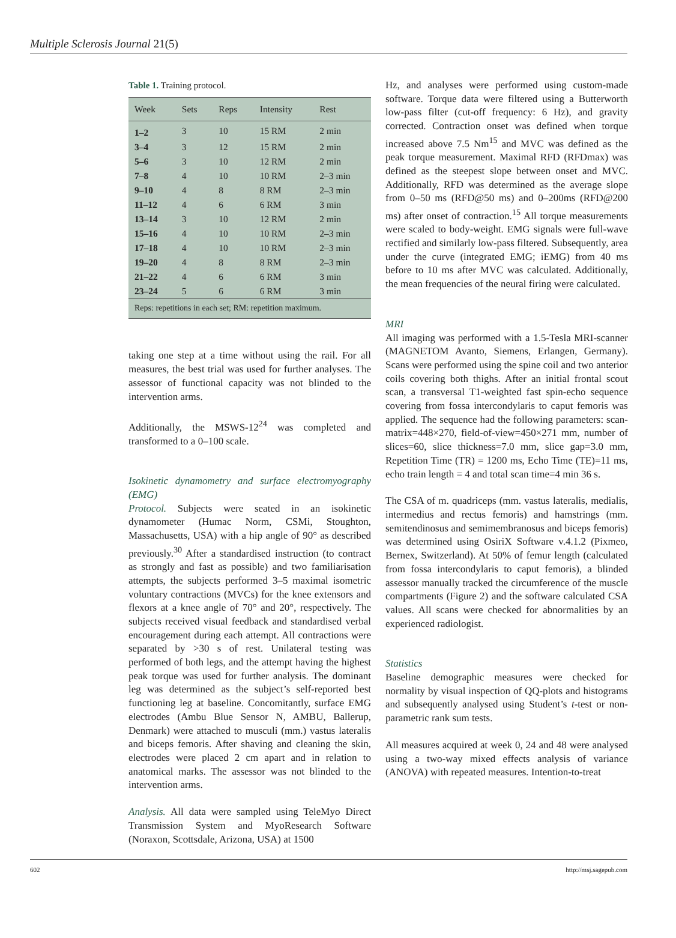Multiple Sclerosis Journal 21(5)
Table 1. Training protocol.
| Week | Sets | Reps | Intensity | Rest |
| --- | --- | --- | --- | --- |
| 1–2 | 3 | 10 | 15 RM | 2 min |
| 3–4 | 3 | 12 | 15 RM | 2 min |
| 5–6 | 3 | 10 | 12 RM | 2 min |
| 7–8 | 4 | 10 | 10 RM | 2–3 min |
| 9–10 | 4 | 8 | 8 RM | 2–3 min |
| 11–12 | 4 | 6 | 6 RM | 3 min |
| 13–14 | 3 | 10 | 12 RM | 2 min |
| 15–16 | 4 | 10 | 10 RM | 2–3 min |
| 17–18 | 4 | 10 | 10 RM | 2–3 min |
| 19–20 | 4 | 8 | 8 RM | 2–3 min |
| 21–22 | 4 | 6 | 6 RM | 3 min |
| 23–24 | 5 | 6 | 6 RM | 3 min |
| Reps: repetitions in each set; RM: repetition maximum. | | | | |
taking one step at a time without using the rail. For all measures, the best trial was used for further analyses. The assessor of functional capacity was not blinded to the intervention arms.
Additionally, the MSWS-12<sup>24</sup> was completed and transformed to a 0–100 scale.
Isokinetic dynamometry and surface electromyography (EMG)
Protocol. Subjects were seated in an isokinetic dynamometer (Humac Norm, CSMi, Stoughton, Massachusetts, USA) with a hip angle of 90° as described previously.<sup>30</sup> After a standardised instruction (to contract as strongly and fast as possible) and two familiarisation attempts, the subjects performed 3–5 maximal isometric voluntary contractions (MVCs) for the knee extensors and flexors at a knee angle of 70° and 20°, respectively. The subjects received visual feedback and standardised verbal encouragement during each attempt. All contractions were separated by >30 s of rest. Unilateral testing was performed of both legs, and the attempt having the highest peak torque was used for further analysis. The dominant leg was determined as the subject’s self-reported best functioning leg at baseline. Concomitantly, surface EMG electrodes (Ambu Blue Sensor N, AMBU, Ballerup, Denmark) were attached to musculi (mm.) vastus lateralis and biceps femoris. After shaving and cleaning the skin, electrodes were placed 2 cm apart and in relation to anatomical marks. The assessor was not blinded to the intervention arms.
Analysis. All data were sampled using TeleMyo Direct Transmission System and MyoResearch Software (Noraxon, Scottsdale, Arizona, USA) at 1500
Hz, and analyses were performed using custom-made software. Torque data were filtered using a Butterworth low-pass filter (cut-off frequency: 6 Hz), and gravity corrected. Contraction onset was defined when torque increased above 7.5 Nm<sup>15</sup> and MVC was defined as the peak torque measurement. Maximal RFD (RFDmax) was defined as the steepest slope between onset and MVC. Additionally, RFD was determined as the average slope from 0–50 ms (RFD@50 ms) and 0–200ms (RFD@200 ms) after onset of contraction.<sup>15</sup> All torque measurements were scaled to body-weight. EMG signals were full-wave rectified and similarly low-pass filtered. Subsequently, area under the curve (integrated EMG; iEMG) from 40 ms before to 10 ms after MVC was calculated. Additionally, the mean frequencies of the neural firing were calculated.
MRI
All imaging was performed with a 1.5-Tesla MRI-scanner (MAGNETOM Avanto, Siemens, Erlangen, Germany). Scans were performed using the spine coil and two anterior coils covering both thighs. After an initial frontal scout scan, a transversal T1-weighted fast spin-echo sequence covering from fossa intercondylaris to caput femoris was applied. The sequence had the following parameters: scan-matrix=448×270, field-of-view=450×271 mm, number of slices=60, slice thickness=7.0 mm, slice gap=3.0 mm, Repetition Time (TR) = 1200 ms, Echo Time (TE)=11 ms, echo train length = 4 and total scan time=4 min 36 s.
The CSA of m. quadriceps (mm. vastus lateralis, medialis, intermedius and rectus femoris) and hamstrings (mm. semitendinosus and semimembranosus and biceps femoris) was determined using OsiriX Software v.4.1.2 (Pixmeo, Bernex, Switzerland). At 50% of femur length (calculated from fossa intercondylaris to caput femoris), a blinded assessor manually tracked the circumference of the muscle compartments (Figure 2) and the software calculated CSA values. All scans were checked for abnormalities by an experienced radiologist.
Statistics
Baseline demographic measures were checked for normality by visual inspection of QQ-plots and histograms and subsequently analysed using Student’s t-test or non-parametric rank sum tests.
All measures acquired at week 0, 24 and 48 were analysed using a two-way mixed effects analysis of variance (ANOVA) with repeated measures. Intention-to-treat
602 http://msj.sagepub.com